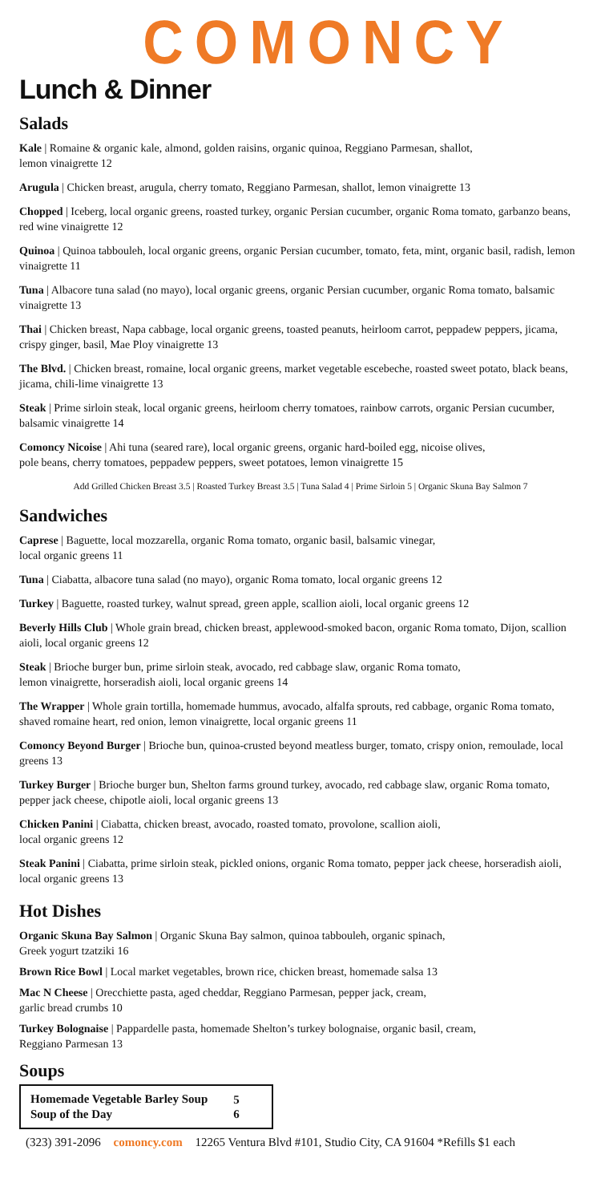COMONCY
Lunch & Dinner
Salads
Kale | Romaine & organic kale, almond, golden raisins, organic quinoa, Reggiano Parmesan, shallot,
lemon vinaigrette 12
Arugula | Chicken breast, arugula, cherry tomato, Reggiano Parmesan, shallot, lemon vinaigrette 13
Chopped | Iceberg, local organic greens, roasted turkey, organic Persian cucumber, organic Roma tomato, garbanzo beans, red wine vinaigrette 12
Quinoa | Quinoa tabbouleh, local organic greens, organic Persian cucumber, tomato, feta, mint, organic basil, radish, lemon vinaigrette 11
Tuna | Albacore tuna salad (no mayo), local organic greens, organic Persian cucumber, organic Roma tomato, balsamic vinaigrette 13
Thai | Chicken breast, Napa cabbage, local organic greens, toasted peanuts, heirloom carrot, peppadew peppers, jicama, crispy ginger, basil, Mae Ploy vinaigrette 13
The Blvd. | Chicken breast, romaine, local organic greens, market vegetable escebeche, roasted sweet potato, black beans, jicama, chili-lime vinaigrette 13
Steak | Prime sirloin steak, local organic greens, heirloom cherry tomatoes, rainbow carrots, organic Persian cucumber, balsamic vinaigrette 14
Comoncy Nicoise | Ahi tuna (seared rare), local organic greens, organic hard-boiled egg, nicoise olives,
pole beans, cherry tomatoes, peppadew peppers, sweet potatoes, lemon vinaigrette 15
Add Grilled Chicken Breast 3.5 | Roasted Turkey Breast 3.5 | Tuna Salad 4 | Prime Sirloin 5 | Organic Skuna Bay Salmon 7
Sandwiches
Caprese | Baguette, local mozzarella, organic Roma tomato, organic basil, balsamic vinegar,
local organic greens 11
Tuna | Ciabatta, albacore tuna salad (no mayo), organic Roma tomato, local organic greens 12
Turkey | Baguette, roasted turkey, walnut spread, green apple, scallion aioli, local organic greens 12
Beverly Hills Club | Whole grain bread, chicken breast, applewood-smoked bacon, organic Roma tomato, Dijon, scallion aioli, local organic greens 12
Steak | Brioche burger bun, prime sirloin steak, avocado, red cabbage slaw, organic Roma tomato,
lemon vinaigrette, horseradish aioli, local organic greens 14
The Wrapper | Whole grain tortilla, homemade hummus, avocado, alfalfa sprouts, red cabbage, organic Roma tomato, shaved romaine heart, red onion, lemon vinaigrette, local organic greens 11
Comoncy Beyond Burger | Brioche bun, quinoa-crusted beyond meatless burger, tomato, crispy onion, remoulade, local greens 13
Turkey Burger | Brioche burger bun, Shelton farms ground turkey, avocado, red cabbage slaw, organic Roma tomato, pepper jack cheese, chipotle aioli, local organic greens 13
Chicken Panini | Ciabatta, chicken breast, avocado, roasted tomato, provolone, scallion aioli,
local organic greens 12
Steak Panini | Ciabatta, prime sirloin steak, pickled onions, organic Roma tomato, pepper jack cheese, horseradish aioli, local organic greens 13
Hot Dishes
Organic Skuna Bay Salmon | Organic Skuna Bay salmon, quinoa tabbouleh, organic spinach,
Greek yogurt tzatziki 16
Brown Rice Bowl | Local market vegetables, brown rice, chicken breast, homemade salsa 13
Mac N Cheese | Orecchiette pasta, aged cheddar, Reggiano Parmesan, pepper jack, cream,
garlic bread crumbs 10
Turkey Bolognaise | Pappardelle pasta, homemade Shelton’s turkey bolognaise, organic basil, cream,
Reggiano Parmesan 13
Soups
| Homemade Vegetable Barley Soup | 5 |
| Soup of the Day | 6 |
(323) 391-2096 comoncy.com 12265 Ventura Blvd #101, Studio City, CA 91604 *Refills $1 each